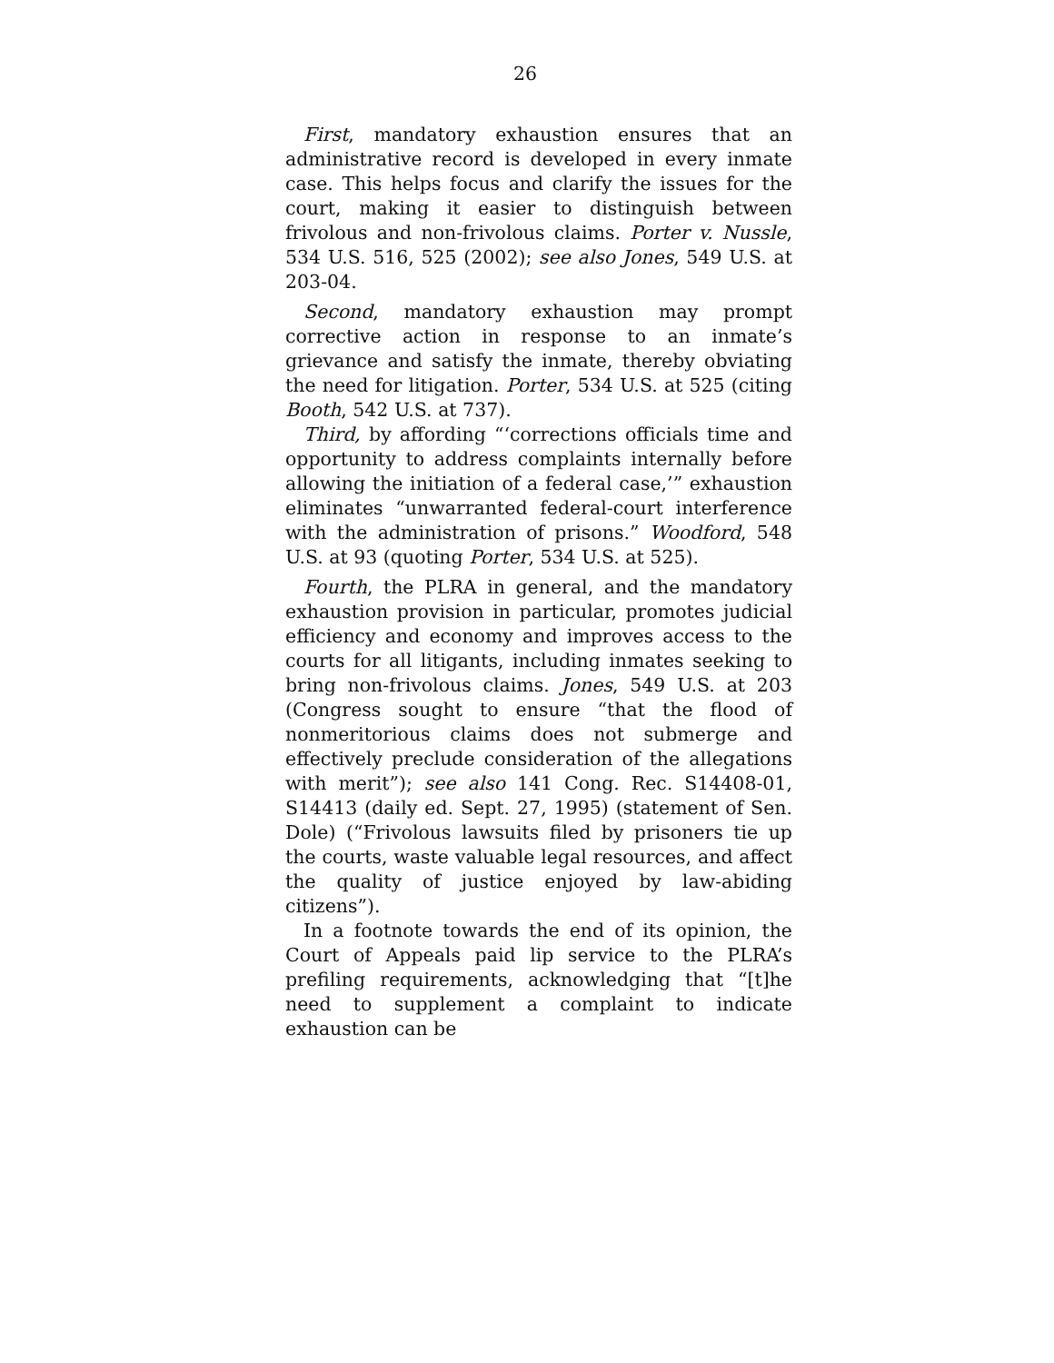26
First, mandatory exhaustion ensures that an administrative record is developed in every inmate case. This helps focus and clarify the issues for the court, making it easier to distinguish between frivolous and non-frivolous claims. Porter v. Nussle, 534 U.S. 516, 525 (2002); see also Jones, 549 U.S. at 203-04.
Second, mandatory exhaustion may prompt corrective action in response to an inmate’s grievance and satisfy the inmate, thereby obviating the need for litigation. Porter, 534 U.S. at 525 (citing Booth, 542 U.S. at 737).
Third, by affording “‘corrections officials time and opportunity to address complaints internally before allowing the initiation of a federal case,’” exhaustion eliminates “unwarranted federal-court interference with the administration of prisons.” Woodford, 548 U.S. at 93 (quoting Porter, 534 U.S. at 525).
Fourth, the PLRA in general, and the mandatory exhaustion provision in particular, promotes judicial efficiency and economy and improves access to the courts for all litigants, including inmates seeking to bring non-frivolous claims. Jones, 549 U.S. at 203 (Congress sought to ensure “that the flood of nonmeritorious claims does not submerge and effectively preclude consideration of the allegations with merit”); see also 141 Cong. Rec. S14408-01, S14413 (daily ed. Sept. 27, 1995) (statement of Sen. Dole) (“Frivolous lawsuits filed by prisoners tie up the courts, waste valuable legal resources, and affect the quality of justice enjoyed by law-abiding citizens”).
In a footnote towards the end of its opinion, the Court of Appeals paid lip service to the PLRA’s prefiling requirements, acknowledging that “[t]he need to supplement a complaint to indicate exhaustion can be